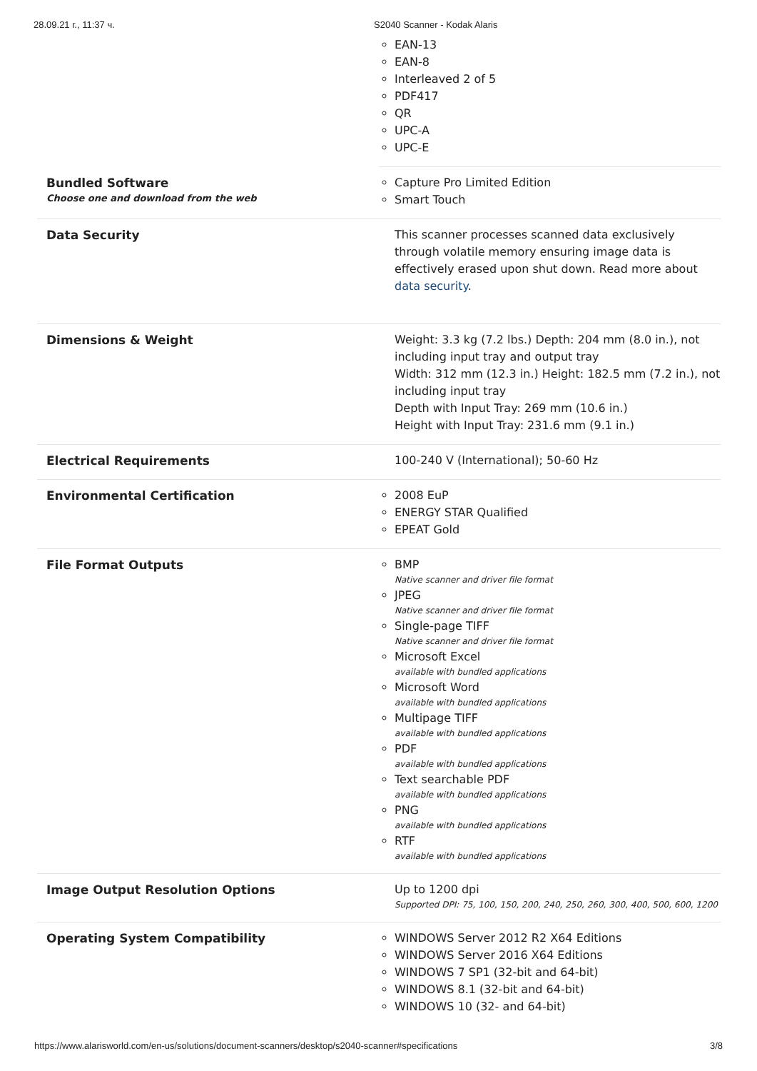28.09.21 г., 11:37 ч. S2040 Scanner - Kodak Alaris
| | EAN-13 EAN-8 Interleaved 2 of 5 PDF417 QR UPC-A UPC-E |
| Bundled Software Choose one and download from the web | Capture Pro Limited Edition Smart Touch |
| Data Security | This scanner processes scanned data exclusively through volatile memory ensuring image data is effectively erased upon shut down. Read more about data security . |
| Dimensions & Weight | Weight: 3.3 kg (7.2 lbs.) Depth: 204 mm (8.0 in.), not including input tray and output tray Width: 312 mm (12.3 in.) Height: 182.5 mm (7.2 in.), not including input tray Depth with Input Tray: 269 mm (10.6 in.) Height with Input Tray: 231.6 mm (9.1 in.) |
| Electrical Requirements | 100-240 V (International); 50-60 Hz |
| Environmental Certification | 2008 EuP ENERGY STAR Qualified EPEAT Gold |
| File Format Outputs | BMP Native scanner and driver file format JPEG Native scanner and driver file format Single-page TIFF Native scanner and driver file format Microsoft Excel available with bundled applications Microsoft Word available with bundled applications Multipage TIFF available with bundled applications PDF available with bundled applications Text searchable PDF available with bundled applications PNG available with bundled applications RTF available with bundled applications |
| Image Output Resolution Options | Up to 1200 dpi Supported DPI: 75, 100, 150, 200, 240, 250, 260, 300, 400, 500, 600, 1200 |
| Operating System Compatibility | WINDOWS Server 2012 R2 X64 Editions WINDOWS Server 2016 X64 Editions WINDOWS 7 SP1 (32-bit and 64-bit) WINDOWS 8.1 (32-bit and 64-bit) WINDOWS 10 (32- and 64-bit) |
https://www.alarisworld.com/en-us/solutions/document-scanners/desktop/s2040-scanner#specifications 3/8